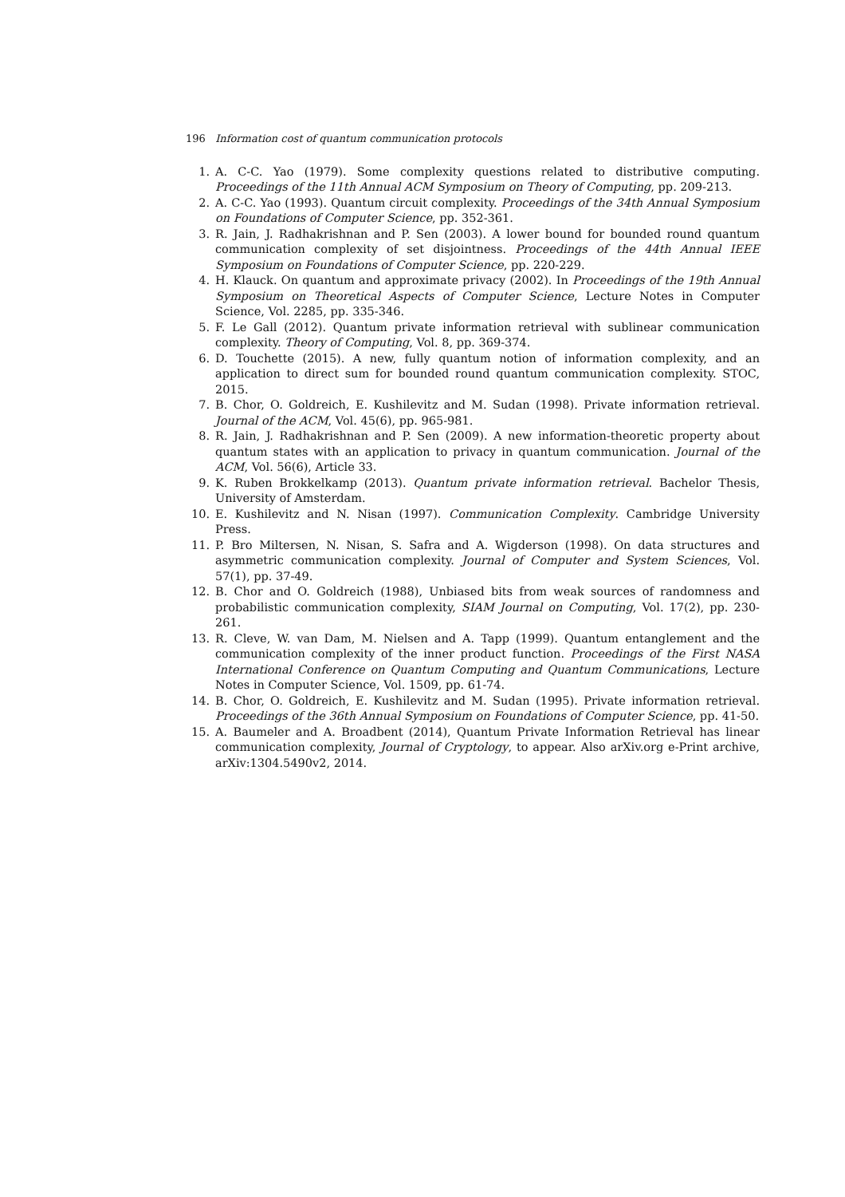196 Information cost of quantum communication protocols
1. A. C-C. Yao (1979). Some complexity questions related to distributive computing. Proceedings of the 11th Annual ACM Symposium on Theory of Computing, pp. 209-213.
2. A. C-C. Yao (1993). Quantum circuit complexity. Proceedings of the 34th Annual Symposium on Foundations of Computer Science, pp. 352-361.
3. R. Jain, J. Radhakrishnan and P. Sen (2003). A lower bound for bounded round quantum communication complexity of set disjointness. Proceedings of the 44th Annual IEEE Symposium on Foundations of Computer Science, pp. 220-229.
4. H. Klauck. On quantum and approximate privacy (2002). In Proceedings of the 19th Annual Symposium on Theoretical Aspects of Computer Science, Lecture Notes in Computer Science, Vol. 2285, pp. 335-346.
5. F. Le Gall (2012). Quantum private information retrieval with sublinear communication complexity. Theory of Computing, Vol. 8, pp. 369-374.
6. D. Touchette (2015). A new, fully quantum notion of information complexity, and an application to direct sum for bounded round quantum communication complexity. STOC, 2015.
7. B. Chor, O. Goldreich, E. Kushilevitz and M. Sudan (1998). Private information retrieval. Journal of the ACM, Vol. 45(6), pp. 965-981.
8. R. Jain, J. Radhakrishnan and P. Sen (2009). A new information-theoretic property about quantum states with an application to privacy in quantum communication. Journal of the ACM, Vol. 56(6), Article 33.
9. K. Ruben Brokkelkamp (2013). Quantum private information retrieval. Bachelor Thesis, University of Amsterdam.
10. E. Kushilevitz and N. Nisan (1997). Communication Complexity. Cambridge University Press.
11. P. Bro Miltersen, N. Nisan, S. Safra and A. Wigderson (1998). On data structures and asymmetric communication complexity. Journal of Computer and System Sciences, Vol. 57(1), pp. 37-49.
12. B. Chor and O. Goldreich (1988), Unbiased bits from weak sources of randomness and probabilistic communication complexity, SIAM Journal on Computing, Vol. 17(2), pp. 230-261.
13. R. Cleve, W. van Dam, M. Nielsen and A. Tapp (1999). Quantum entanglement and the communication complexity of the inner product function. Proceedings of the First NASA International Conference on Quantum Computing and Quantum Communications, Lecture Notes in Computer Science, Vol. 1509, pp. 61-74.
14. B. Chor, O. Goldreich, E. Kushilevitz and M. Sudan (1995). Private information retrieval. Proceedings of the 36th Annual Symposium on Foundations of Computer Science, pp. 41-50.
15. A. Baumeler and A. Broadbent (2014), Quantum Private Information Retrieval has linear communication complexity, Journal of Cryptology, to appear. Also arXiv.org e-Print archive, arXiv:1304.5490v2, 2014.